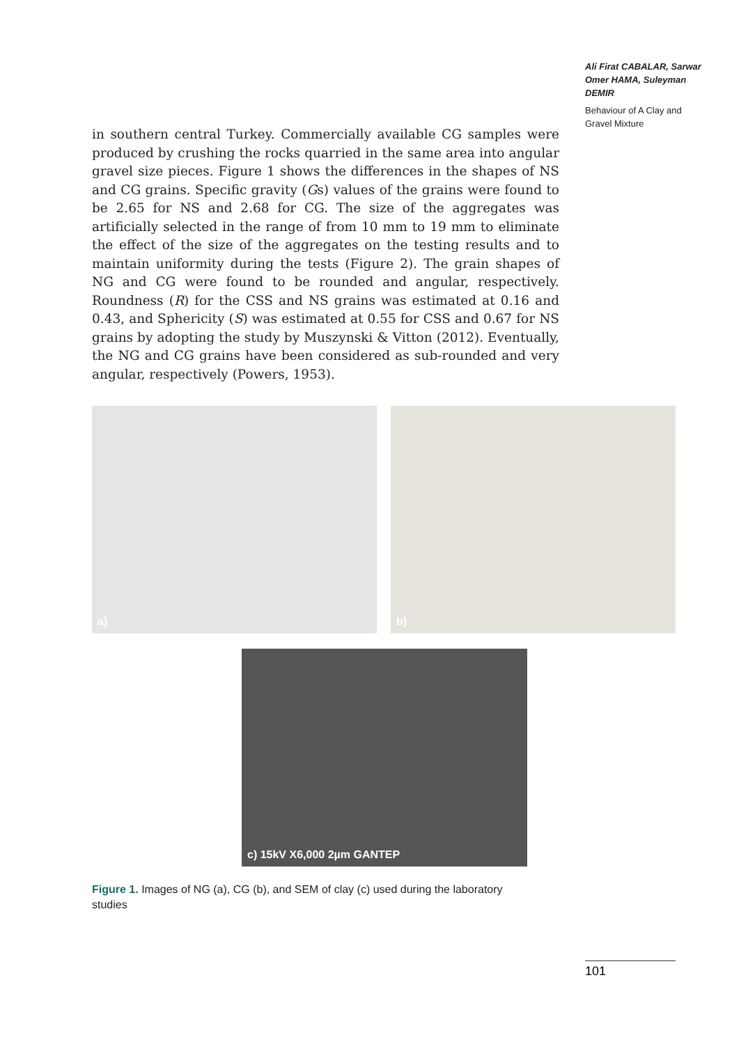Ali Firat CABALAR, Sarwar Omer HAMA, Suleyman DEMIR
Behaviour of A Clay and Gravel Mixture
in southern central Turkey. Commercially available CG samples were produced by crushing the rocks quarried in the same area into angular gravel size pieces. Figure 1 shows the differences in the shapes of NS and CG grains. Specific gravity (Gs) values of the grains were found to be 2.65 for NS and 2.68 for CG. The size of the aggregates was artificially selected in the range of from 10 mm to 19 mm to eliminate the effect of the size of the aggregates on the testing results and to maintain uniformity during the tests (Figure 2). The grain shapes of NG and CG were found to be rounded and angular, respectively. Roundness (R) for the CSS and NS grains was estimated at 0.16 and 0.43, and Sphericity (S) was estimated at 0.55 for CSS and 0.67 for NS grains by adopting the study by Muszynski & Vitton (2012). Eventually, the NG and CG grains have been considered as sub-rounded and very angular, respectively (Powers, 1953).
a) b)
c) 15kV X6,000 2µm GANTEP
Figure 1. Images of NG (a), CG (b), and SEM of clay (c) used during the laboratory studies
101